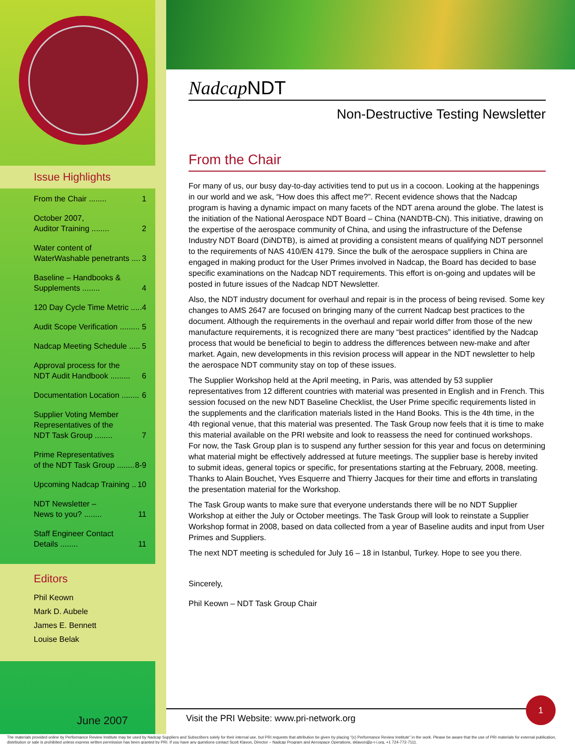Issue Highlights
From the Chair ........ 1
October 2007,
Auditor Training ........ 2
Water content of
WaterWashable penetrants .... 3
Baseline – Handbooks &
Supplements ........ 4
120 Day Cycle Time Metric ..... 4
Audit Scope Verification ......... 5
Nadcap Meeting Schedule ..... 5
Approval process for the
NDT Audit Handbook ......... 6
Documentation Location ........ 6
Supplier Voting Member
Representatives of the
NDT Task Group ........ 7
Prime Representatives
of the NDT Task Group ........ 8-9
Upcoming Nadcap Training .. 10
NDT Newsletter –
News to you? ........ 11
Staff Engineer Contact
Details ........ 11
Editors
Phil Keown
Mark D. Aubele
James E. Bennett
Louise Belak
June 2007
Nadcap NDT
Non-Destructive Testing Newsletter
From the Chair
For many of us, our busy day-to-day activities tend to put us in a cocoon. Looking at the happenings in our world and we ask, “How does this affect me?”. Recent evidence shows that the Nadcap program is having a dynamic impact on many facets of the NDT arena around the globe. The latest is the initiation of the National Aerospace NDT Board – China (NANDTB-CN). This initiative, drawing on the expertise of the aerospace community of China, and using the infrastructure of the Defense Industry NDT Board (DiNDTB), is aimed at providing a consistent means of qualifying NDT personnel to the requirements of NAS 410/EN 4179. Since the bulk of the aerospace suppliers in China are engaged in making product for the User Primes involved in Nadcap, the Board has decided to base specific examinations on the Nadcap NDT requirements. This effort is on-going and updates will be posted in future issues of the Nadcap NDT Newsletter.
Also, the NDT industry document for overhaul and repair is in the process of being revised. Some key changes to AMS 2647 are focused on bringing many of the current Nadcap best practices to the document. Although the requirements in the overhaul and repair world differ from those of the new manufacture requirements, it is recognized there are many “best practices” identified by the Nadcap process that would be beneficial to begin to address the differences between new-make and after market. Again, new developments in this revision process will appear in the NDT newsletter to help the aerospace NDT community stay on top of these issues.
The Supplier Workshop held at the April meeting, in Paris, was attended by 53 supplier representatives from 12 different countries with material was presented in English and in French. This session focused on the new NDT Baseline Checklist, the User Prime specific requirements listed in the supplements and the clarification materials listed in the Hand Books. This is the 4th time, in the 4th regional venue, that this material was presented. The Task Group now feels that it is time to make this material available on the PRI website and look to reassess the need for continued workshops. For now, the Task Group plan is to suspend any further session for this year and focus on determining what material might be effectively addressed at future meetings. The supplier base is hereby invited to submit ideas, general topics or specific, for presentations starting at the February, 2008, meeting. Thanks to Alain Bouchet, Yves Esquerre and Thierry Jacques for their time and efforts in translating the presentation material for the Workshop.
The Task Group wants to make sure that everyone understands there will be no NDT Supplier Workshop at either the July or October meetings. The Task Group will look to reinstate a Supplier Workshop format in 2008, based on data collected from a year of Baseline audits and input from User Primes and Suppliers.
The next NDT meeting is scheduled for July 16 – 18 in Istanbul, Turkey. Hope to see you there.
Sincerely,
Phil Keown – NDT Task Group Chair
1
Visit the PRI Website: www.pri-network.org
The materials provided online by Performance Review Institute may be used by Nadcap Suppliers and Subscribers solely for their internal use, but PRI requests that attribution be given by placing "(c) Performance Review Institute" in the work. Please be aware that the use of PRI materials for external publication, distribution or sale is prohibited unless express written permission has been granted by PRI. If you have any questions contact Scott Klavon, Director – Nadcap Program and Aerospace Operations, sklavon@p-r-i.org, +1 724-772-7111.